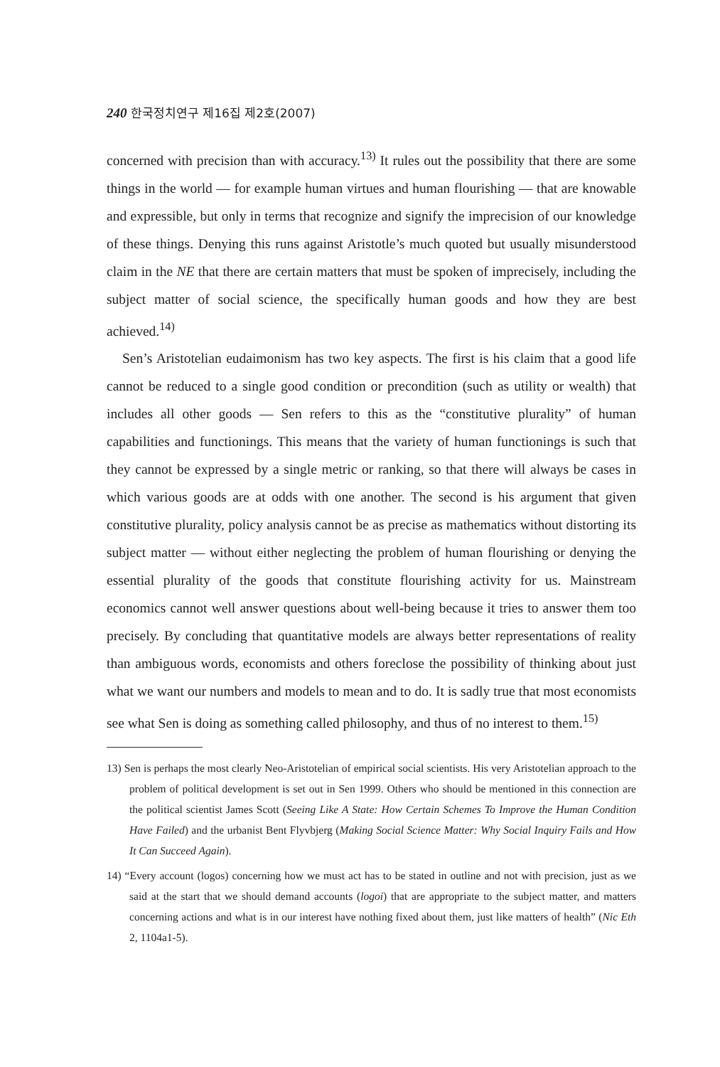240 한국정치연구 제16집 제2호(2007)
concerned with precision than with accuracy.<sup>13)</sup> It rules out the possibility that there are some things in the world — for example human virtues and human flourishing — that are knowable and expressible, but only in terms that recognize and signify the imprecision of our knowledge of these things. Denying this runs against Aristotle’s much quoted but usually misunderstood claim in the NE that there are certain matters that must be spoken of imprecisely, including the subject matter of social science, the specifically human goods and how they are best achieved.<sup>14)</sup>
Sen’s Aristotelian eudaimonism has two key aspects. The first is his claim that a good life cannot be reduced to a single good condition or precondition (such as utility or wealth) that includes all other goods — Sen refers to this as the “constitutive plurality” of human capabilities and functionings. This means that the variety of human functionings is such that they cannot be expressed by a single metric or ranking, so that there will always be cases in which various goods are at odds with one another. The second is his argument that given constitutive plurality, policy analysis cannot be as precise as mathematics without distorting its subject matter — without either neglecting the problem of human flourishing or denying the essential plurality of the goods that constitute flourishing activity for us. Mainstream economics cannot well answer questions about well-being because it tries to answer them too precisely. By concluding that quantitative models are always better representations of reality than ambiguous words, economists and others foreclose the possibility of thinking about just what we want our numbers and models to mean and to do. It is sadly true that most economists see what Sen is doing as something called philosophy, and thus of no interest to them.<sup>15)</sup>
13) Sen is perhaps the most clearly Neo-Aristotelian of empirical social scientists. His very Aristotelian approach to the problem of political development is set out in Sen 1999. Others who should be mentioned in this connection are the political scientist James Scott (Seeing Like A State: How Certain Schemes To Improve the Human Condition Have Failed) and the urbanist Bent Flyvbjerg (Making Social Science Matter: Why Social Inquiry Fails and How It Can Succeed Again).
14) “Every account (logos) concerning how we must act has to be stated in outline and not with precision, just as we said at the start that we should demand accounts (logoi) that are appropriate to the subject matter, and matters concerning actions and what is in our interest have nothing fixed about them, just like matters of health” (Nic Eth 2, 1104a1-5).